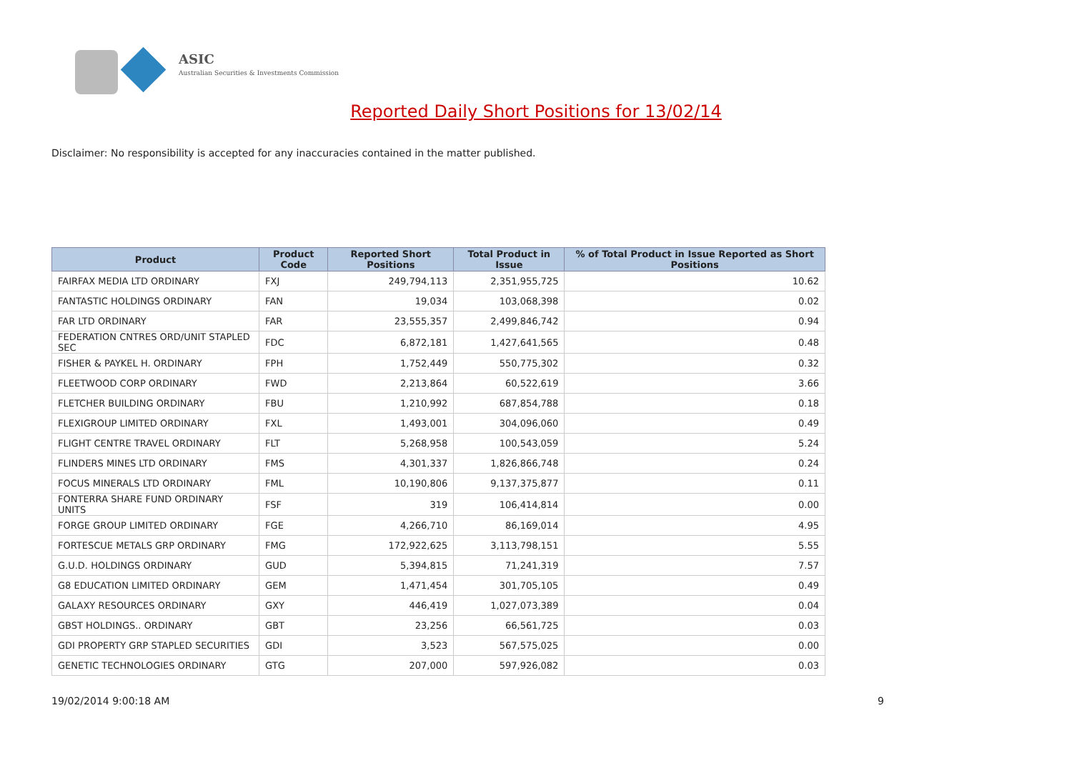ASIC
Australian Securities & Investments Commission
Reported Daily Short Positions for 13/02/14
Disclaimer: No responsibility is accepted for any inaccuracies contained in the matter published.
| Product | Product Code | Reported Short Positions | Total Product in Issue | % of Total Product in Issue Reported as Short Positions |
| --- | --- | --- | --- | --- |
| FAIRFAX MEDIA LTD ORDINARY | FXJ | 249,794,113 | 2,351,955,725 | 10.62 |
| FANTASTIC HOLDINGS ORDINARY | FAN | 19,034 | 103,068,398 | 0.02 |
| FAR LTD ORDINARY | FAR | 23,555,357 | 2,499,846,742 | 0.94 |
| FEDERATION CNTRES ORD/UNIT STAPLED SEC | FDC | 6,872,181 | 1,427,641,565 | 0.48 |
| FISHER & PAYKEL H. ORDINARY | FPH | 1,752,449 | 550,775,302 | 0.32 |
| FLEETWOOD CORP ORDINARY | FWD | 2,213,864 | 60,522,619 | 3.66 |
| FLETCHER BUILDING ORDINARY | FBU | 1,210,992 | 687,854,788 | 0.18 |
| FLEXIGROUP LIMITED ORDINARY | FXL | 1,493,001 | 304,096,060 | 0.49 |
| FLIGHT CENTRE TRAVEL ORDINARY | FLT | 5,268,958 | 100,543,059 | 5.24 |
| FLINDERS MINES LTD ORDINARY | FMS | 4,301,337 | 1,826,866,748 | 0.24 |
| FOCUS MINERALS LTD ORDINARY | FML | 10,190,806 | 9,137,375,877 | 0.11 |
| FONTERRA SHARE FUND ORDINARY UNITS | FSF | 319 | 106,414,814 | 0.00 |
| FORGE GROUP LIMITED ORDINARY | FGE | 4,266,710 | 86,169,014 | 4.95 |
| FORTESCUE METALS GRP ORDINARY | FMG | 172,922,625 | 3,113,798,151 | 5.55 |
| G.U.D. HOLDINGS ORDINARY | GUD | 5,394,815 | 71,241,319 | 7.57 |
| G8 EDUCATION LIMITED ORDINARY | GEM | 1,471,454 | 301,705,105 | 0.49 |
| GALAXY RESOURCES ORDINARY | GXY | 446,419 | 1,027,073,389 | 0.04 |
| GBST HOLDINGS.. ORDINARY | GBT | 23,256 | 66,561,725 | 0.03 |
| GDI PROPERTY GRP STAPLED SECURITIES | GDI | 3,523 | 567,575,025 | 0.00 |
| GENETIC TECHNOLOGIES ORDINARY | GTG | 207,000 | 597,926,082 | 0.03 |
19/02/2014 9:00:18 AM 9